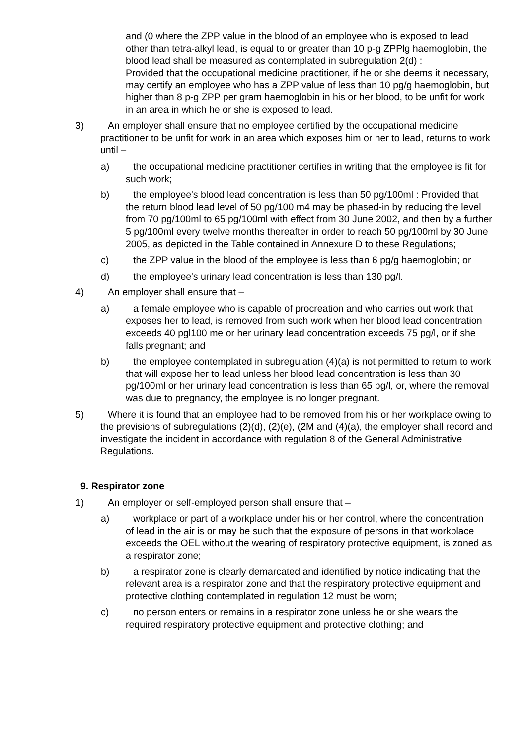and (0 where the ZPP value in the blood of an employee who is exposed to lead other than tetra-alkyl lead, is equal to or greater than 10 p-g ZPPlg haemoglobin, the blood lead shall be measured as contemplated in subregulation 2(d) :
Provided that the occupational medicine practitioner, if he or she deems it necessary, may certify an employee who has a ZPP value of less than 10 pg/g haemoglobin, but higher than 8 p-g ZPP per gram haemoglobin in his or her blood, to be unfit for work in an area in which he or she is exposed to lead.
3) An employer shall ensure that no employee certified by the occupational medicine practitioner to be unfit for work in an area which exposes him or her to lead, returns to work until –
a) the occupational medicine practitioner certifies in writing that the employee is fit for such work;
b) the employee's blood lead concentration is less than 50 pg/100ml : Provided that the return blood lead level of 50 pg/100 m4 may be phased-in by reducing the level from 70 pg/100ml to 65 pg/100ml with effect from 30 June 2002, and then by a further 5 pg/100ml every twelve months thereafter in order to reach 50 pg/100ml by 30 June 2005, as depicted in the Table contained in Annexure D to these Regulations;
c) the ZPP value in the blood of the employee is less than 6 pg/g haemoglobin; or
d) the employee's urinary lead concentration is less than 130 pg/l.
4) An employer shall ensure that –
a) a female employee who is capable of procreation and who carries out work that exposes her to lead, is removed from such work when her blood lead concentration exceeds 40 pgl100 me or her urinary lead concentration exceeds 75 pg/l, or if she falls pregnant; and
b) the employee contemplated in subregulation (4)(a) is not permitted to return to work that will expose her to lead unless her blood lead concentration is less than 30 pg/100ml or her urinary lead concentration is less than 65 pg/l, or, where the removal was due to pregnancy, the employee is no longer pregnant.
5) Where it is found that an employee had to be removed from his or her workplace owing to the previsions of subregulations (2)(d), (2)(e), (2M and (4)(a), the employer shall record and investigate the incident in accordance with regulation 8 of the General Administrative Regulations.
9. Respirator zone
1) An employer or self-employed person shall ensure that –
a) workplace or part of a workplace under his or her control, where the concentration of lead in the air is or may be such that the exposure of persons in that workplace exceeds the OEL without the wearing of respiratory protective equipment, is zoned as a respirator zone;
b) a respirator zone is clearly demarcated and identified by notice indicating that the relevant area is a respirator zone and that the respiratory protective equipment and protective clothing contemplated in regulation 12 must be worn;
c) no person enters or remains in a respirator zone unless he or she wears the required respiratory protective equipment and protective clothing; and